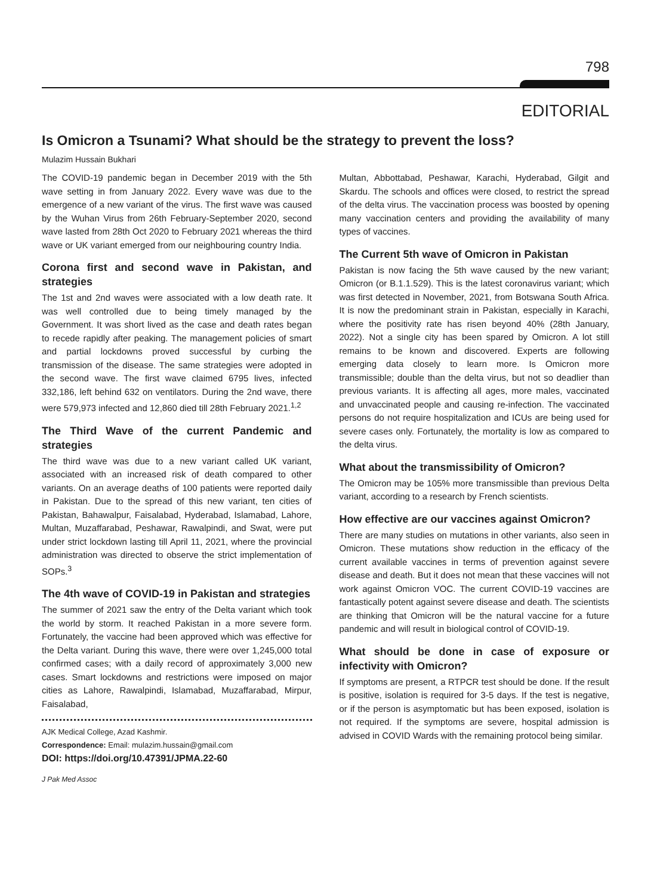798
EDITORIAL
Is Omicron a Tsunami? What should be the strategy to prevent the loss?
Mulazim Hussain Bukhari
The COVID-19 pandemic began in December 2019 with the 5th wave setting in from January 2022. Every wave was due to the emergence of a new variant of the virus. The first wave was caused by the Wuhan Virus from 26th February-September 2020, second wave lasted from 28th Oct 2020 to February 2021 whereas the third wave or UK variant emerged from our neighbouring country India.
Corona first and second wave in Pakistan, and strategies
The 1st and 2nd waves were associated with a low death rate. It was well controlled due to being timely managed by the Government. It was short lived as the case and death rates began to recede rapidly after peaking. The management policies of smart and partial lockdowns proved successful by curbing the transmission of the disease. The same strategies were adopted in the second wave. The first wave claimed 6795 lives, infected 332,186, left behind 632 on ventilators. During the 2nd wave, there were 579,973 infected and 12,860 died till 28th February 2021.<sup>1,2</sup>
The Third Wave of the current Pandemic and strategies
The third wave was due to a new variant called UK variant, associated with an increased risk of death compared to other variants. On an average deaths of 100 patients were reported daily in Pakistan. Due to the spread of this new variant, ten cities of Pakistan, Bahawalpur, Faisalabad, Hyderabad, Islamabad, Lahore, Multan, Muzaffarabad, Peshawar, Rawalpindi, and Swat, were put under strict lockdown lasting till April 11, 2021, where the provincial administration was directed to observe the strict implementation of SOPs.<sup>3</sup>
The 4th wave of COVID-19 in Pakistan and strategies
The summer of 2021 saw the entry of the Delta variant which took the world by storm. It reached Pakistan in a more severe form. Fortunately, the vaccine had been approved which was effective for the Delta variant. During this wave, there were over 1,245,000 total confirmed cases; with a daily record of approximately 3,000 new cases. Smart lockdowns and restrictions were imposed on major cities as Lahore, Rawalpindi, Islamabad, Muzaffarabad, Mirpur, Faisalabad,
AJK Medical College, Azad Kashmir.
Correspondence: Email: mulazim.hussain@gmail.com
DOI: https://doi.org/10.47391/JPMA.22-60
Multan, Abbottabad, Peshawar, Karachi, Hyderabad, Gilgit and Skardu. The schools and offices were closed, to restrict the spread of the delta virus. The vaccination process was boosted by opening many vaccination centers and providing the availability of many types of vaccines.
The Current 5th wave of Omicron in Pakistan
Pakistan is now facing the 5th wave caused by the new variant; Omicron (or B.1.1.529). This is the latest coronavirus variant; which was first detected in November, 2021, from Botswana South Africa. It is now the predominant strain in Pakistan, especially in Karachi, where the positivity rate has risen beyond 40% (28th January, 2022). Not a single city has been spared by Omicron. A lot still remains to be known and discovered. Experts are following emerging data closely to learn more. Is Omicron more transmissible; double than the delta virus, but not so deadlier than previous variants. It is affecting all ages, more males, vaccinated and unvaccinated people and causing re-infection. The vaccinated persons do not require hospitalization and ICUs are being used for severe cases only. Fortunately, the mortality is low as compared to the delta virus.
What about the transmissibility of Omicron?
The Omicron may be 105% more transmissible than previous Delta variant, according to a research by French scientists.
How effective are our vaccines against Omicron?
There are many studies on mutations in other variants, also seen in Omicron. These mutations show reduction in the efficacy of the current available vaccines in terms of prevention against severe disease and death. But it does not mean that these vaccines will not work against Omicron VOC. The current COVID-19 vaccines are fantastically potent against severe disease and death. The scientists are thinking that Omicron will be the natural vaccine for a future pandemic and will result in biological control of COVID-19.
What should be done in case of exposure or infectivity with Omicron?
If symptoms are present, a RTPCR test should be done. If the result is positive, isolation is required for 3-5 days. If the test is negative, or if the person is asymptomatic but has been exposed, isolation is not required. If the symptoms are severe, hospital admission is advised in COVID Wards with the remaining protocol being similar.
J Pak Med Assoc